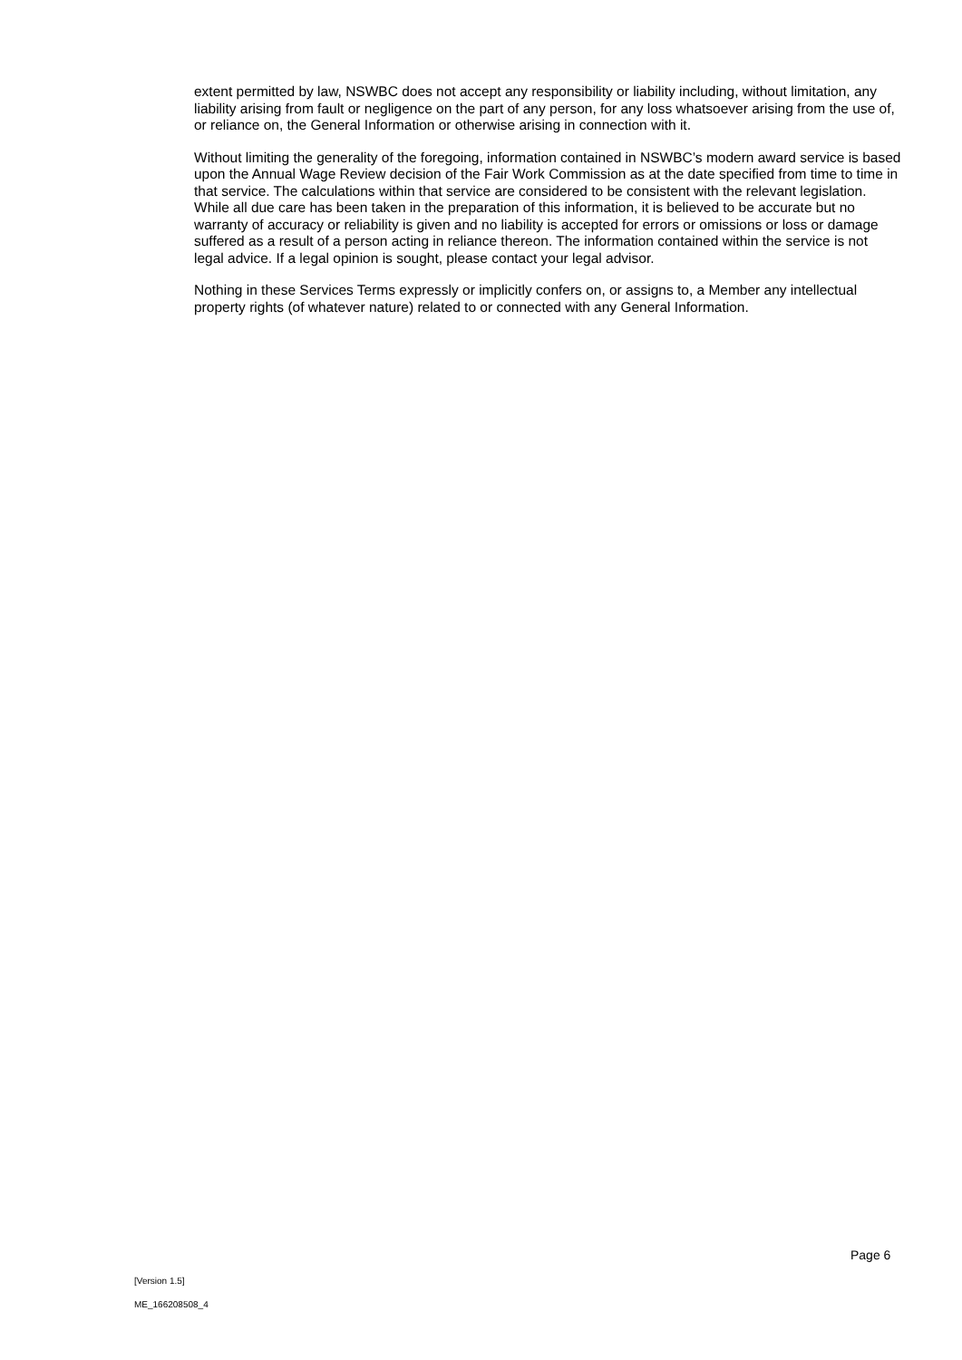extent permitted by law, NSWBC does not accept any responsibility or liability including, without limitation, any liability arising from fault or negligence on the part of any person, for any loss whatsoever arising from the use of, or reliance on, the General Information or otherwise arising in connection with it.
Without limiting the generality of the foregoing, information contained in NSWBC’s modern award service is based upon the Annual Wage Review decision of the Fair Work Commission as at the date specified from time to time in that service. The calculations within that service are considered to be consistent with the relevant legislation. While all due care has been taken in the preparation of this information, it is believed to be accurate but no warranty of accuracy or reliability is given and no liability is accepted for errors or omissions or loss or damage suffered as a result of a person acting in reliance thereon. The information contained within the service is not legal advice. If a legal opinion is sought, please contact your legal advisor.
Nothing in these Services Terms expressly or implicitly confers on, or assigns to, a Member any intellectual property rights (of whatever nature) related to or connected with any General Information.
Page 6
[Version 1.5]
ME_166208508_4